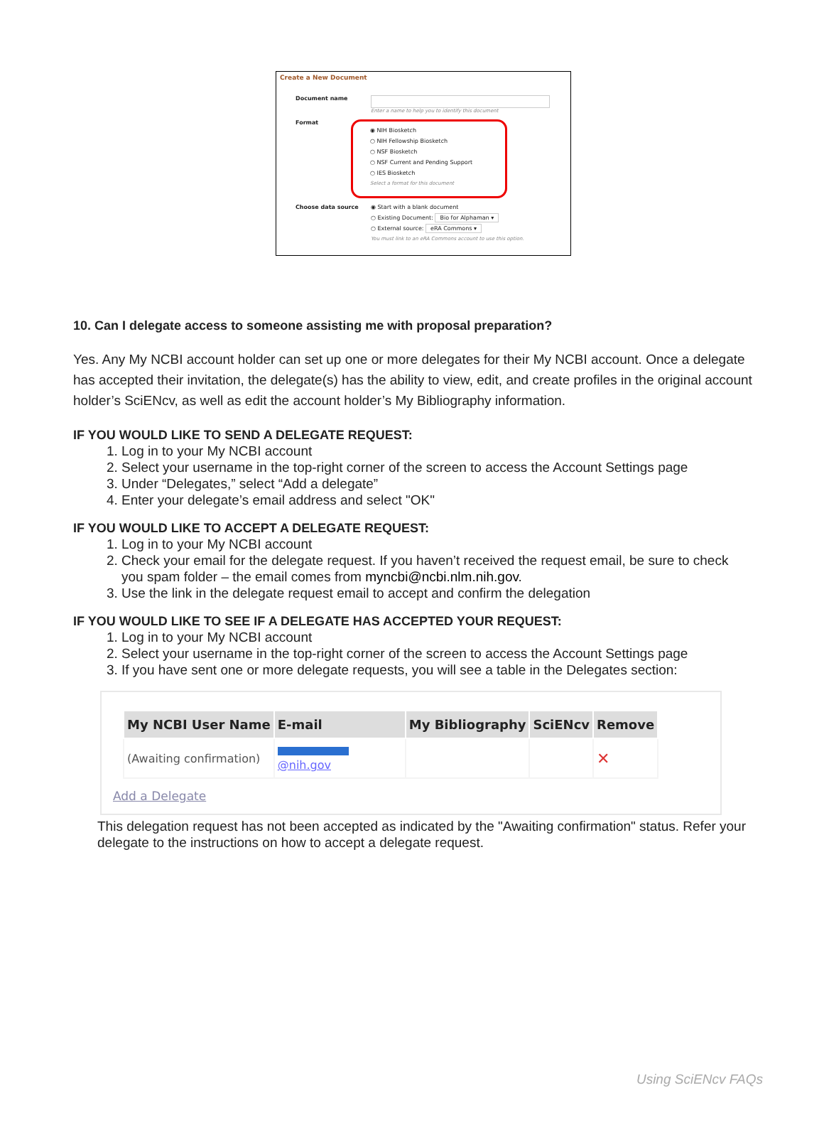Create a New Document
Document name Enter a name to help you to identify this document
Format
◉ NIH Biosketch
○ NIH Fellowship Biosketch
○ NSF Biosketch
○ NSF Current and Pending Support
○ IES Biosketch
Select a format for this document
Choose data source ◉ Start with a blank document
○ Existing Document: Bio for Alphaman ▾
○ External source: eRA Commons ▾
You must link to an eRA Commons account to use this option.
10. Can I delegate access to someone assisting me with proposal preparation?
Yes. Any My NCBI account holder can set up one or more delegates for their My NCBI account. Once a delegate has accepted their invitation, the delegate(s) has the ability to view, edit, and create profiles in the original account holder’s SciENcv, as well as edit the account holder’s My Bibliography information.
IF YOU WOULD LIKE TO SEND A DELEGATE REQUEST:
1. Log in to your My NCBI account
2. Select your username in the top-right corner of the screen to access the Account Settings page
3. Under “Delegates,” select “Add a delegate”
4. Enter your delegate’s email address and select "OK"
IF YOU WOULD LIKE TO ACCEPT A DELEGATE REQUEST:
1. Log in to your My NCBI account
2. Check your email for the delegate request. If you haven’t received the request email, be sure to check you spam folder – the email comes from myncbi@ncbi.nlm.nih.gov.
3. Use the link in the delegate request email to accept and confirm the delegation
IF YOU WOULD LIKE TO SEE IF A DELEGATE HAS ACCEPTED YOUR REQUEST:
1. Log in to your My NCBI account
2. Select your username in the top-right corner of the screen to access the Account Settings page
3. If you have sent one or more delegate requests, you will see a table in the Delegates section:
| My NCBI User Name | E-mail | My Bibliography | SciENcv | Remove |
| --- | --- | --- | --- | --- |
| (Awaiting confirmation) | @nih.gov | | | ✕ |
Add a Delegate
This delegation request has not been accepted as indicated by the "Awaiting confirmation" status. Refer your delegate to the instructions on how to accept a delegate request.
Using SciENcv FAQs